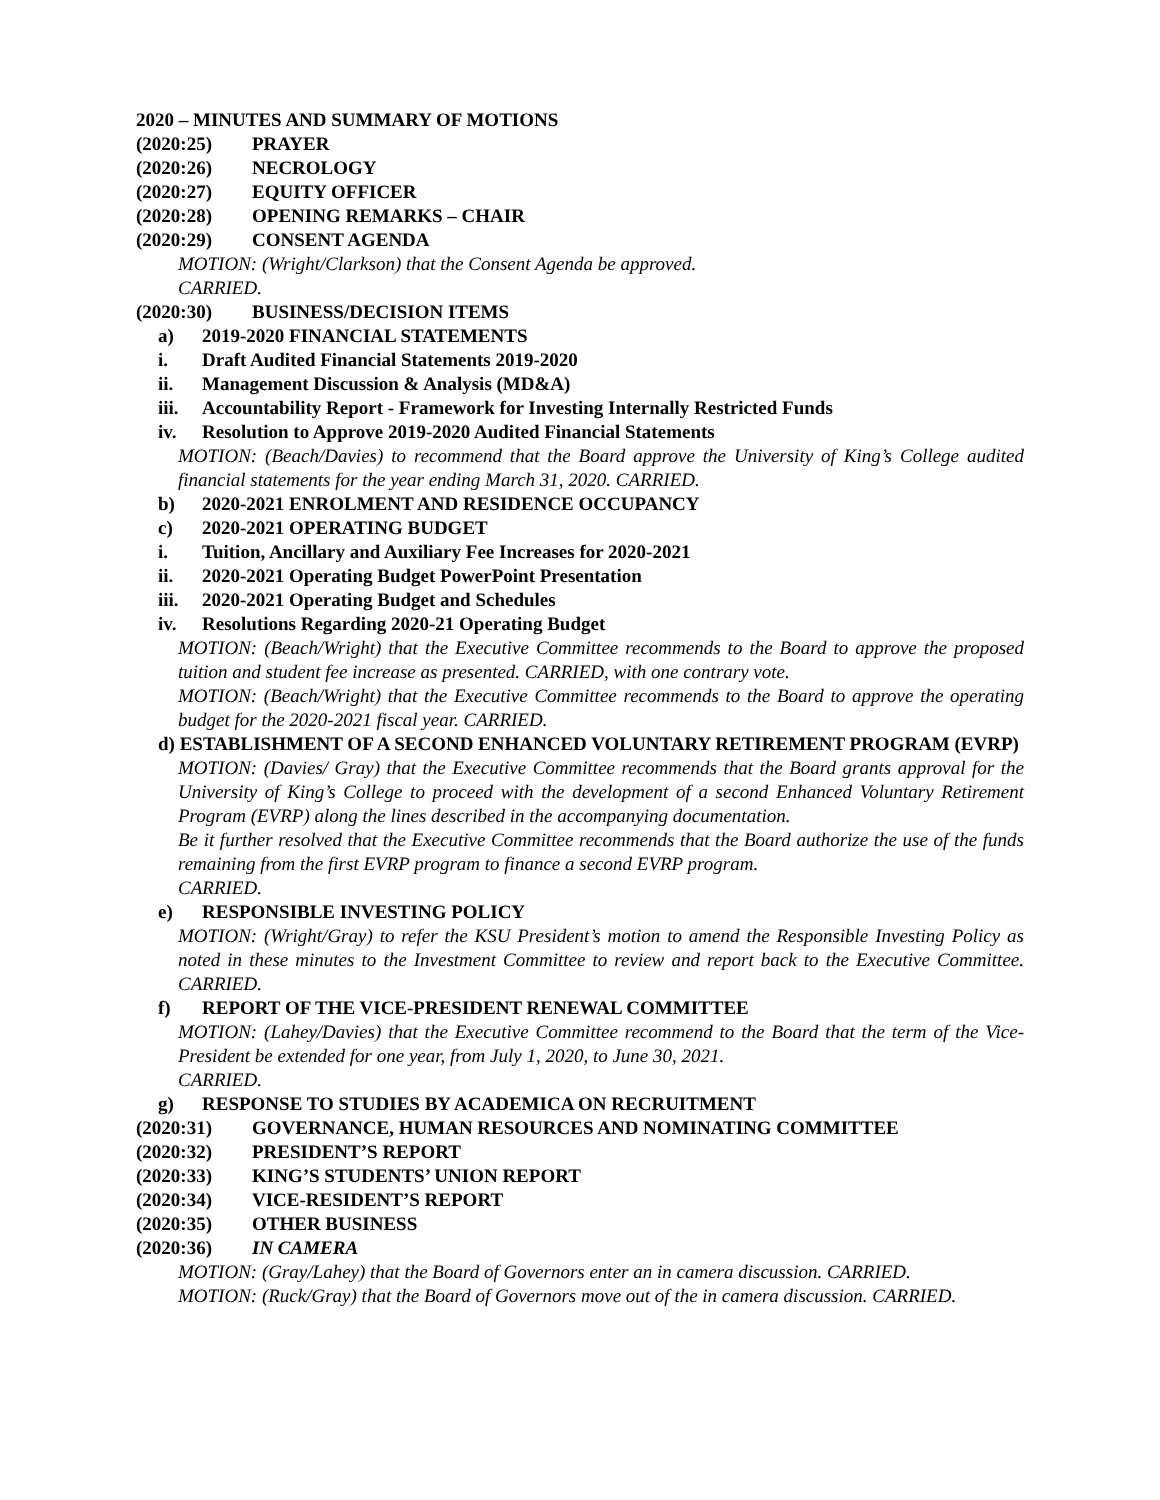2020 – MINUTES AND SUMMARY OF MOTIONS
(2020:25) PRAYER
(2020:26) NECROLOGY
(2020:27) EQUITY OFFICER
(2020:28) OPENING REMARKS – CHAIR
(2020:29) CONSENT AGENDA
MOTION: (Wright/Clarkson) that the Consent Agenda be approved.
CARRIED.
(2020:30) BUSINESS/DECISION ITEMS
a) 2019-2020 FINANCIAL STATEMENTS
i. Draft Audited Financial Statements 2019-2020
ii. Management Discussion & Analysis (MD&A)
iii. Accountability Report - Framework for Investing Internally Restricted Funds
iv. Resolution to Approve 2019-2020 Audited Financial Statements
MOTION: (Beach/Davies) to recommend that the Board approve the University of King’s College audited financial statements for the year ending March 31, 2020. CARRIED.
b) 2020-2021 ENROLMENT AND RESIDENCE OCCUPANCY
c) 2020-2021 OPERATING BUDGET
i. Tuition, Ancillary and Auxiliary Fee Increases for 2020-2021
ii. 2020-2021 Operating Budget PowerPoint Presentation
iii. 2020-2021 Operating Budget and Schedules
iv. Resolutions Regarding 2020-21 Operating Budget
MOTION: (Beach/Wright) that the Executive Committee recommends to the Board to approve the proposed tuition and student fee increase as presented. CARRIED, with one contrary vote.
MOTION: (Beach/Wright) that the Executive Committee recommends to the Board to approve the operating budget for the 2020-2021 fiscal year. CARRIED.
d) ESTABLISHMENT OF A SECOND ENHANCED VOLUNTARY RETIREMENT PROGRAM (EVRP)
MOTION: (Davies/ Gray) that the Executive Committee recommends that the Board grants approval for the University of King’s College to proceed with the development of a second Enhanced Voluntary Retirement Program (EVRP) along the lines described in the accompanying documentation.
Be it further resolved that the Executive Committee recommends that the Board authorize the use of the funds remaining from the first EVRP program to finance a second EVRP program.
CARRIED.
e) RESPONSIBLE INVESTING POLICY
MOTION: (Wright/Gray) to refer the KSU President’s motion to amend the Responsible Investing Policy as noted in these minutes to the Investment Committee to review and report back to the Executive Committee. CARRIED.
f) REPORT OF THE VICE-PRESIDENT RENEWAL COMMITTEE
MOTION: (Lahey/Davies) that the Executive Committee recommend to the Board that the term of the Vice-President be extended for one year, from July 1, 2020, to June 30, 2021.
CARRIED.
g) RESPONSE TO STUDIES BY ACADEMICA ON RECRUITMENT
(2020:31) GOVERNANCE, HUMAN RESOURCES AND NOMINATING COMMITTEE
(2020:32) PRESIDENT’S REPORT
(2020:33) KING’S STUDENTS’ UNION REPORT
(2020:34) VICE-RESIDENT’S REPORT
(2020:35) OTHER BUSINESS
(2020:36) IN CAMERA
MOTION: (Gray/Lahey) that the Board of Governors enter an in camera discussion. CARRIED.
MOTION: (Ruck/Gray) that the Board of Governors move out of the in camera discussion. CARRIED.